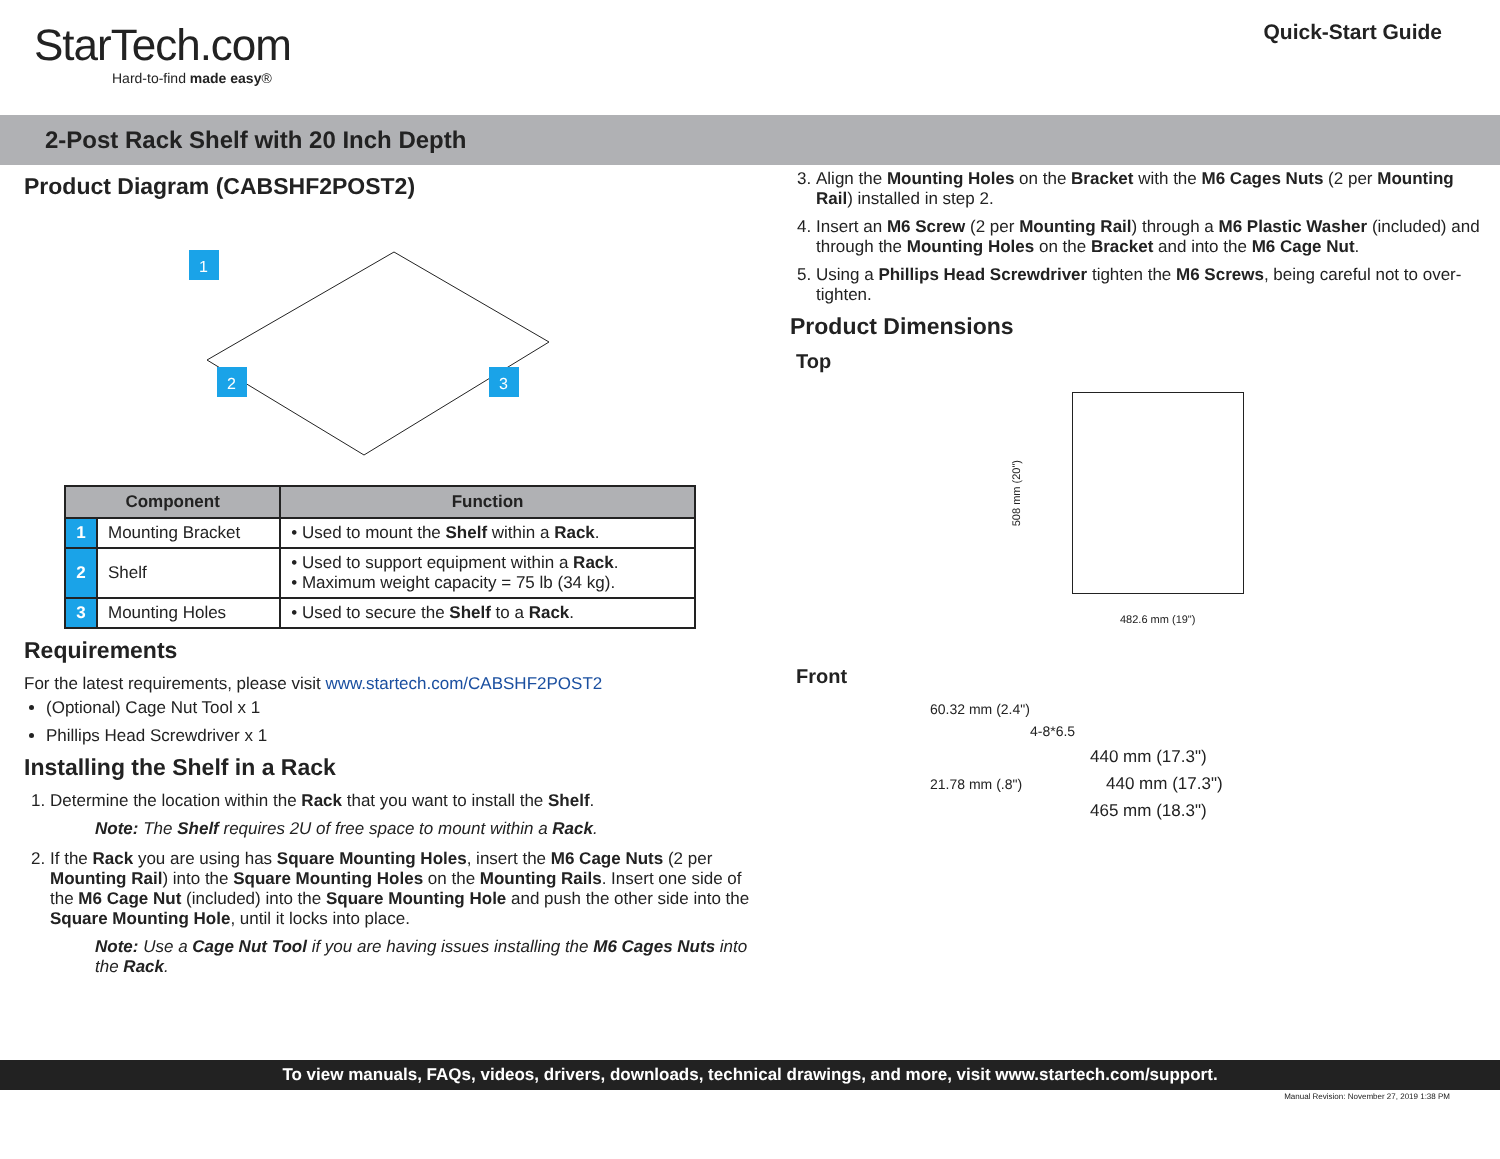StarTech.com
Hard-to-find made easy®
Quick-Start Guide
2-Post Rack Shelf with 20 Inch Depth
Product Diagram (CABSHF2POST2)
1
2
3
| Component | | Function |
| --- | --- | --- |
| 1 | Mounting Bracket | • Used to mount the Shelf within a Rack . |
| 2 | Shelf | • Used to support equipment within a Rack . • Maximum weight capacity = 75 lb (34 kg). |
| 3 | Mounting Holes | • Used to secure the Shelf to a Rack . |
Requirements
For the latest requirements, please visit www.startech.com/CABSHF2POST2
(Optional) Cage Nut Tool x 1
Phillips Head Screwdriver x 1
Installing the Shelf in a Rack
1. Determine the location within the Rack that you want to install the Shelf.
Note: The Shelf requires 2U of free space to mount within a Rack.
2. If the Rack you are using has Square Mounting Holes, insert the M6 Cage Nuts (2 per Mounting Rail) into the Square Mounting Holes on the Mounting Rails. Insert one side of the M6 Cage Nut (included) into the Square Mounting Hole and push the other side into the Square Mounting Hole, until it locks into place.
Note: Use a Cage Nut Tool if you are having issues installing the M6 Cages Nuts into the Rack.
3. Align the Mounting Holes on the Bracket with the M6 Cages Nuts (2 per Mounting Rail) installed in step 2.
4. Insert an M6 Screw (2 per Mounting Rail) through a M6 Plastic Washer (included) and through the Mounting Holes on the Bracket and into the M6 Cage Nut.
5. Using a Phillips Head Screwdriver tighten the M6 Screws, being careful not to over-tighten.
Product Dimensions
Top
508 mm (20")
482.6 mm (19")
Front
60.32 mm (2.4")
4-8*6.5
440 mm (17.3")
21.78 mm (.8") 440 mm (17.3")
465 mm (18.3")
To view manuals, FAQs, videos, drivers, downloads, technical drawings, and more, visit www.startech.com/support.
Manual Revision: November 27, 2019 1:38 PM